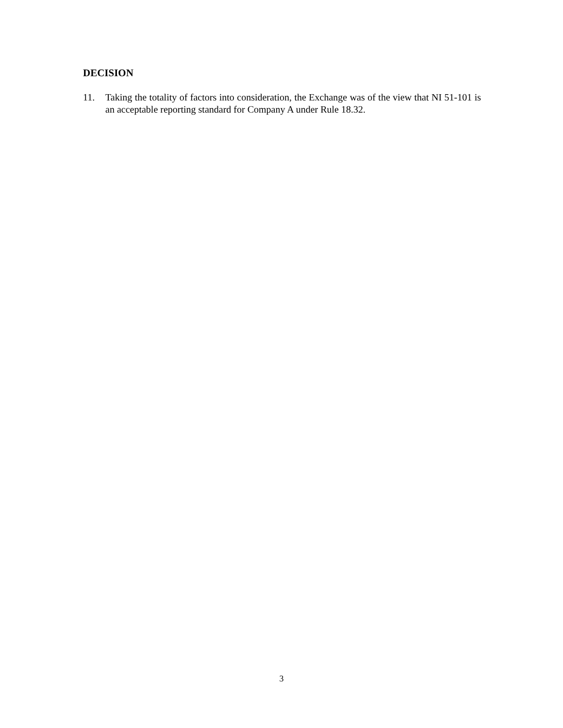DECISION
11. Taking the totality of factors into consideration, the Exchange was of the view that NI 51-101 is an acceptable reporting standard for Company A under Rule 18.32.
3